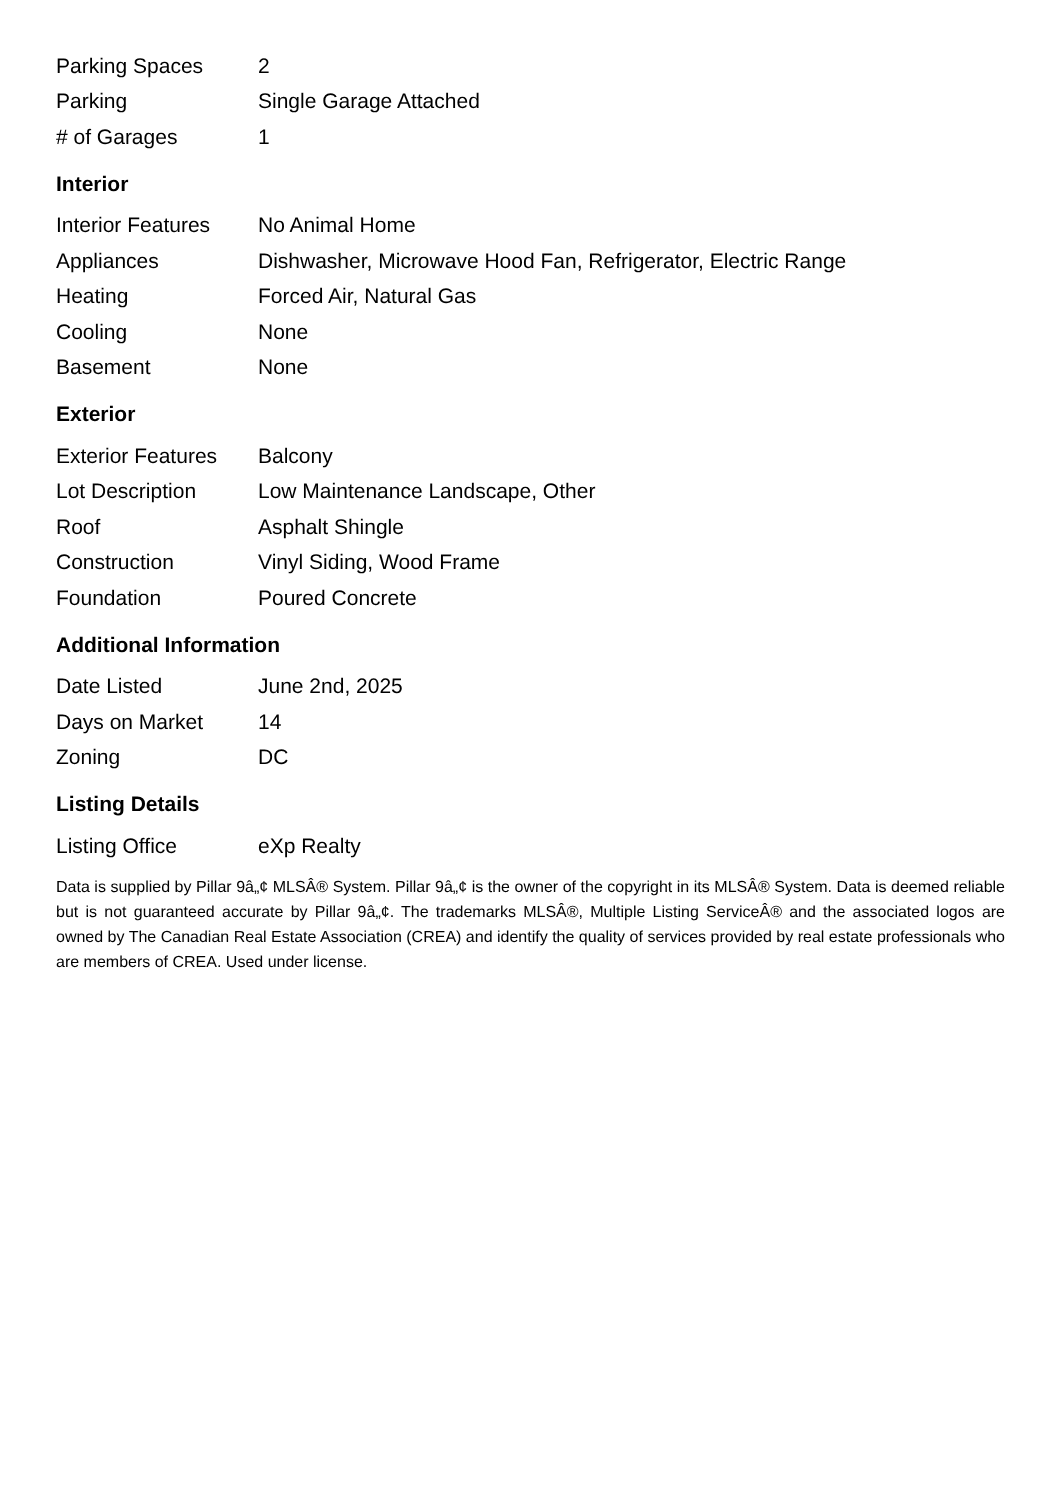| Parking Spaces | 2 |
| Parking | Single Garage Attached |
| # of Garages | 1 |
Interior
| Interior Features | No Animal Home |
| Appliances | Dishwasher, Microwave Hood Fan, Refrigerator, Electric Range |
| Heating | Forced Air, Natural Gas |
| Cooling | None |
| Basement | None |
Exterior
| Exterior Features | Balcony |
| Lot Description | Low Maintenance Landscape, Other |
| Roof | Asphalt Shingle |
| Construction | Vinyl Siding, Wood Frame |
| Foundation | Poured Concrete |
Additional Information
| Date Listed | June 2nd, 2025 |
| Days on Market | 14 |
| Zoning | DC |
Listing Details
| Listing Office | eXp Realty |
Data is supplied by Pillar 9â„¢ MLSÂ® System. Pillar 9â„¢ is the owner of the copyright in its MLSÂ® System. Data is deemed reliable but is not guaranteed accurate by Pillar 9â„¢. The trademarks MLSÂ®, Multiple Listing ServiceÂ® and the associated logos are owned by The Canadian Real Estate Association (CREA) and identify the quality of services provided by real estate professionals who are members of CREA. Used under license.